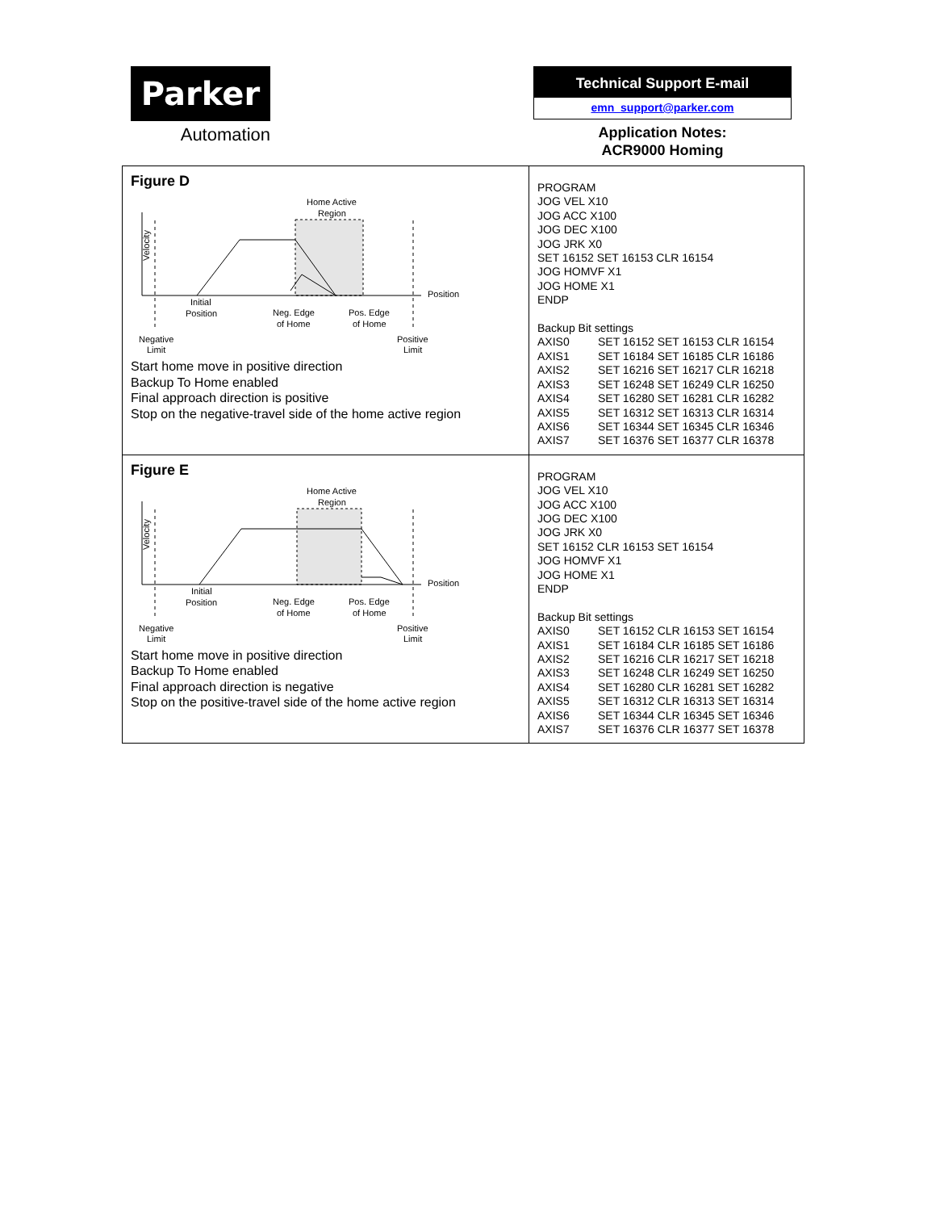Parker
Automation
Technical Support E-mail
emn_support@parker.com
Application Notes:
ACR9000 Homing
| Figure D Home Active Region Velocity Position Initial Position Neg. Edge of Home Pos. Edge of Home Negative Limit Positive Limit Start home move in positive direction Backup To Home enabled Final approach direction is positive Stop on the negative-travel side of the home active region | PROGRAM JOG VEL X10 JOG ACC X100 JOG DEC X100 JOG JRK X0 SET 16152 SET 16153 CLR 16154 JOG HOMVF X1 JOG HOME X1 ENDP Backup Bit settings AXIS0 SET 16152 SET 16153 CLR 16154 AXIS1 SET 16184 SET 16185 CLR 16186 AXIS2 SET 16216 SET 16217 CLR 16218 AXIS3 SET 16248 SET 16249 CLR 16250 AXIS4 SET 16280 SET 16281 CLR 16282 AXIS5 SET 16312 SET 16313 CLR 16314 AXIS6 SET 16344 SET 16345 CLR 16346 AXIS7 SET 16376 SET 16377 CLR 16378 |
| Figure E Home Active Region Velocity Position Initial Position Neg. Edge of Home Pos. Edge of Home Negative Limit Positive Limit Start home move in positive direction Backup To Home enabled Final approach direction is negative Stop on the positive-travel side of the home active region | PROGRAM JOG VEL X10 JOG ACC X100 JOG DEC X100 JOG JRK X0 SET 16152 CLR 16153 SET 16154 JOG HOMVF X1 JOG HOME X1 ENDP Backup Bit settings AXIS0 SET 16152 CLR 16153 SET 16154 AXIS1 SET 16184 CLR 16185 SET 16186 AXIS2 SET 16216 CLR 16217 SET 16218 AXIS3 SET 16248 CLR 16249 SET 16250 AXIS4 SET 16280 CLR 16281 SET 16282 AXIS5 SET 16312 CLR 16313 SET 16314 AXIS6 SET 16344 CLR 16345 SET 16346 AXIS7 SET 16376 CLR 16377 SET 16378 |